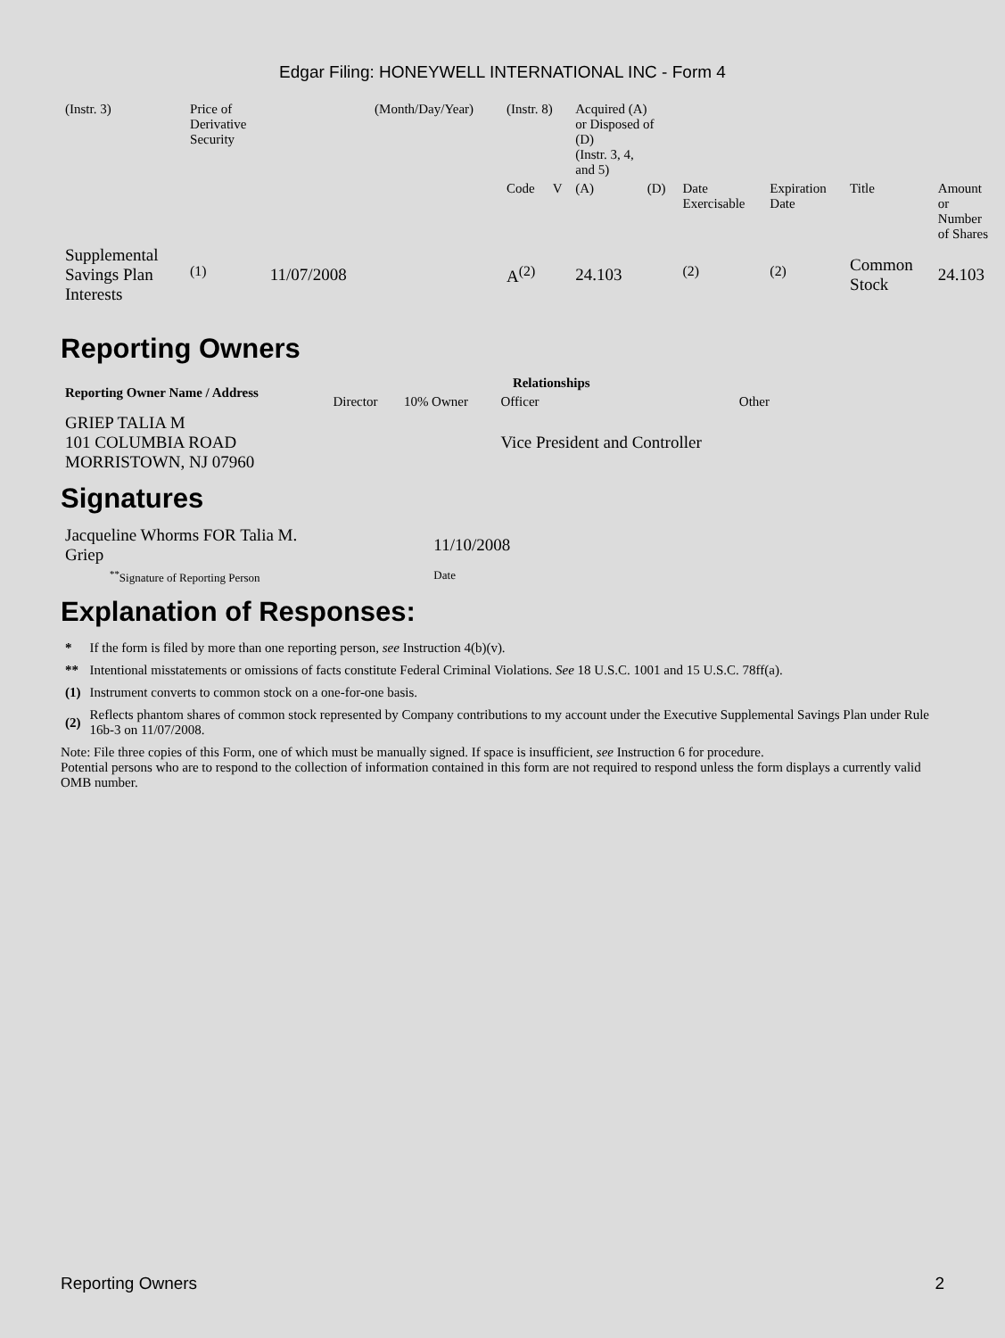Edgar Filing: HONEYWELL INTERNATIONAL INC - Form 4
| (Instr. 3) | Price of Derivative Security | | (Month/Day/Year) | (Instr. 8) | | Acquired (A) or Disposed of (D) (Instr. 3, 4, and 5) | | | | | |
| | | | | Code | V | (A) | (D) | Date Exercisable | Expiration Date | Title | Amount or Number of Shares |
| Supplemental Savings Plan Interests | <sup>(1)</sup> | 11/07/2008 | | A<sup>(2)</sup> | | 24.103 | | <sup>(2)</sup> | <sup>(2)</sup> | Common Stock | 24.103 |
Reporting Owners
| Reporting Owner Name / Address | Relationships | | | |
| --- | --- | --- | --- | --- |
| | Director | 10% Owner | Officer | Other |
| GRIEP TALIA M 101 COLUMBIA ROAD MORRISTOWN, NJ 07960 | | | Vice President and Controller | |
Signatures
| Jacqueline Whorms FOR Talia M. Griep | 11/10/2008 |
| <sup>**</sup> Signature of Reporting Person | Date |
Explanation of Responses:
| * | If the form is filed by more than one reporting person, see Instruction 4(b)(v). |
| ** | Intentional misstatements or omissions of facts constitute Federal Criminal Violations. See 18 U.S.C. 1001 and 15 U.S.C. 78ff(a). |
| (1) | Instrument converts to common stock on a one-for-one basis. |
| (2) | Reflects phantom shares of common stock represented by Company contributions to my account under the Executive Supplemental Savings Plan under Rule 16b-3 on 11/07/2008. |
Note: File three copies of this Form, one of which must be manually signed. If space is insufficient, see Instruction 6 for procedure.
Potential persons who are to respond to the collection of information contained in this form are not required to respond unless the form displays a currently valid OMB number.
Reporting Owners 2